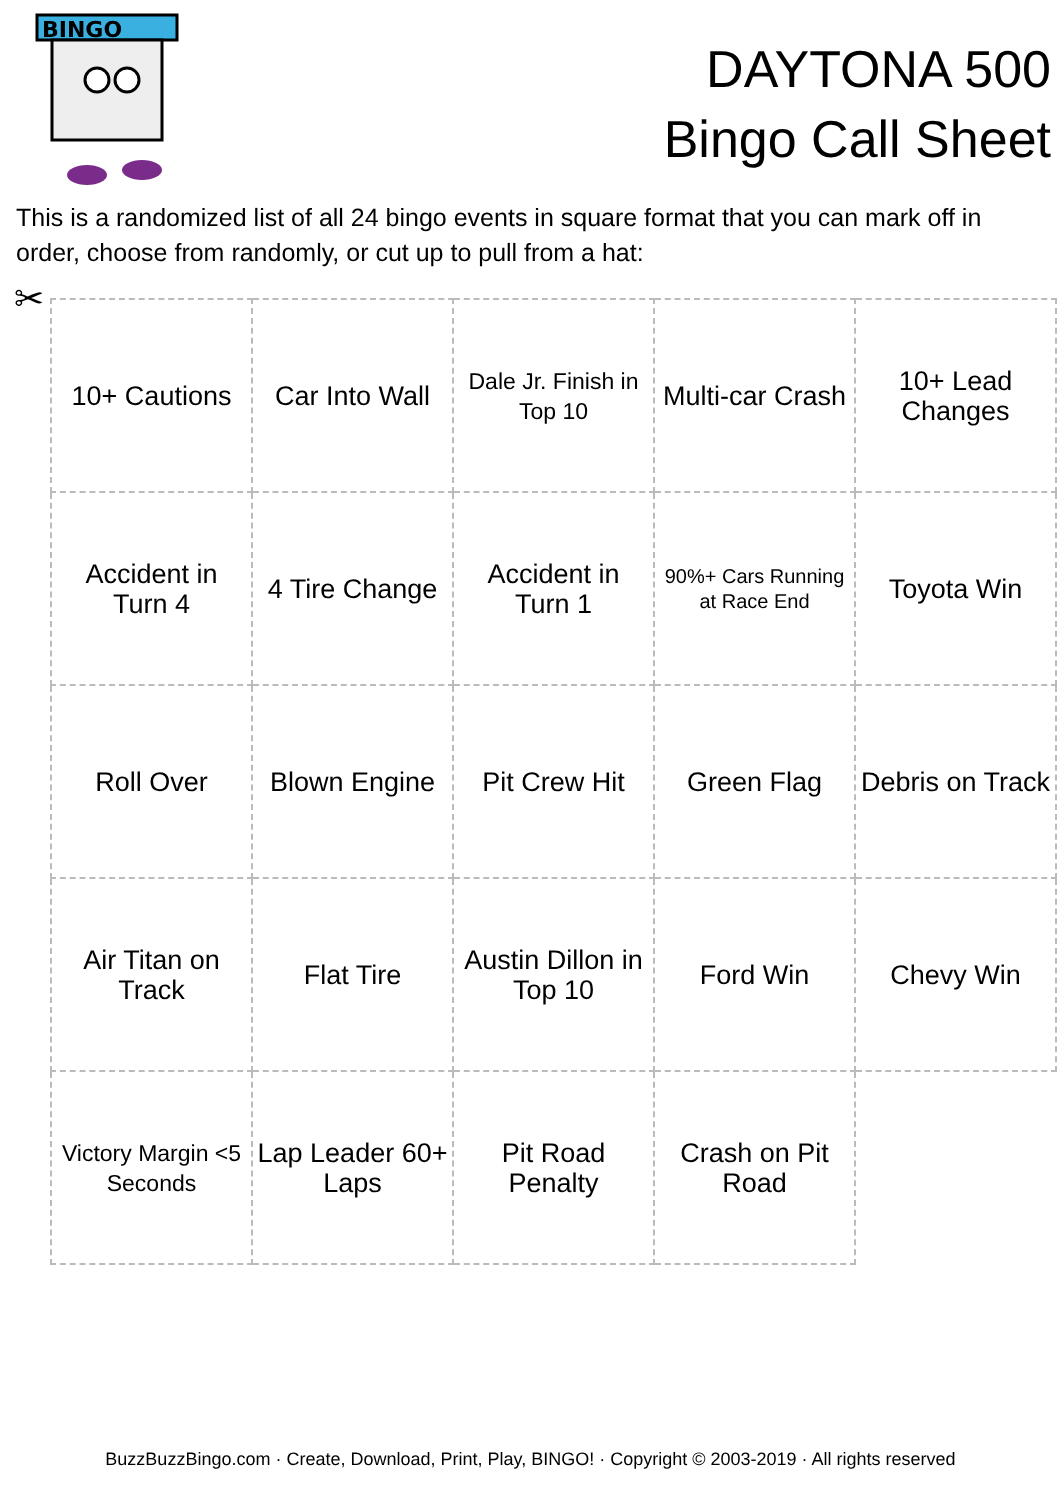BINGO
DAYTONA 500
Bingo Call Sheet
This is a randomized list of all 24 bingo events in square format that you can mark off in order, choose from randomly, or cut up to pull from a hat:
✂
| 10+ Cautions | Car Into Wall | Dale Jr. Finish in Top 10 | Multi-car Crash | 10+ Lead Changes |
| Accident in Turn 4 | 4 Tire Change | Accident in Turn 1 | 90%+ Cars Running at Race End | Toyota Win |
| Roll Over | Blown Engine | Pit Crew Hit | Green Flag | Debris on Track |
| Air Titan on Track | Flat Tire | Austin Dillon in Top 10 | Ford Win | Chevy Win |
| Victory Margin <5 Seconds | Lap Leader 60+ Laps | Pit Road Penalty | Crash on Pit Road | |
BuzzBuzzBingo.com · Create, Download, Print, Play, BINGO! · Copyright © 2003-2019 · All rights reserved